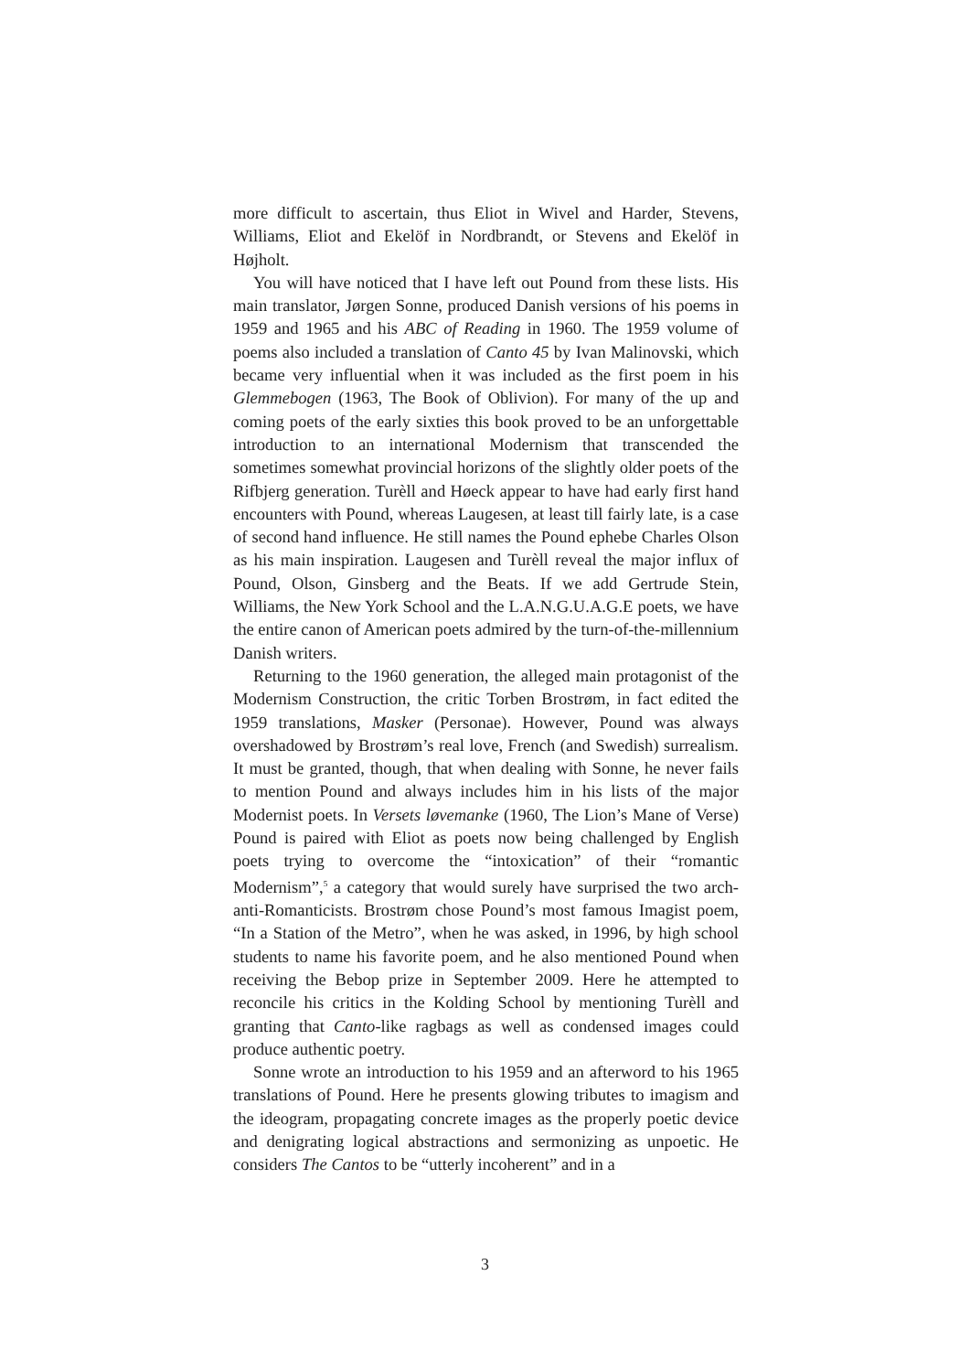more difficult to ascertain, thus Eliot in Wivel and Harder, Stevens, Williams, Eliot and Ekelöf in Nordbrandt, or Stevens and Ekelöf in Højholt.
You will have noticed that I have left out Pound from these lists. His main translator, Jørgen Sonne, produced Danish versions of his poems in 1959 and 1965 and his ABC of Reading in 1960. The 1959 volume of poems also included a translation of Canto 45 by Ivan Malinovski, which became very influential when it was included as the first poem in his Glemmebogen (1963, The Book of Oblivion). For many of the up and coming poets of the early sixties this book proved to be an unforgettable introduction to an international Modernism that transcended the sometimes somewhat provincial horizons of the slightly older poets of the Rifbjerg generation. Turèll and Høeck appear to have had early first hand encounters with Pound, whereas Laugesen, at least till fairly late, is a case of second hand influence. He still names the Pound ephebe Charles Olson as his main inspiration. Laugesen and Turèll reveal the major influx of Pound, Olson, Ginsberg and the Beats. If we add Gertrude Stein, Williams, the New York School and the L.A.N.G.U.A.G.E poets, we have the entire canon of American poets admired by the turn-of-the-millennium Danish writers.
Returning to the 1960 generation, the alleged main protagonist of the Modernism Construction, the critic Torben Brostrøm, in fact edited the 1959 translations, Masker (Personae). However, Pound was always overshadowed by Brostrøm’s real love, French (and Swedish) surrealism. It must be granted, though, that when dealing with Sonne, he never fails to mention Pound and always includes him in his lists of the major Modernist poets. In Versets løvemanke (1960, The Lion’s Mane of Verse) Pound is paired with Eliot as poets now being challenged by English poets trying to overcome the “intoxication” of their “romantic Modernism”,<sup>5</sup> a category that would surely have surprised the two arch-anti-Romanticists. Brostrøm chose Pound’s most famous Imagist poem, “In a Station of the Metro”, when he was asked, in 1996, by high school students to name his favorite poem, and he also mentioned Pound when receiving the Bebop prize in September 2009. Here he attempted to reconcile his critics in the Kolding School by mentioning Turèll and granting that Canto-like ragbags as well as condensed images could produce authentic poetry.
Sonne wrote an introduction to his 1959 and an afterword to his 1965 translations of Pound. Here he presents glowing tributes to imagism and the ideogram, propagating concrete images as the properly poetic device and denigrating logical abstractions and sermonizing as unpoetic. He considers The Cantos to be “utterly incoherent” and in a
3